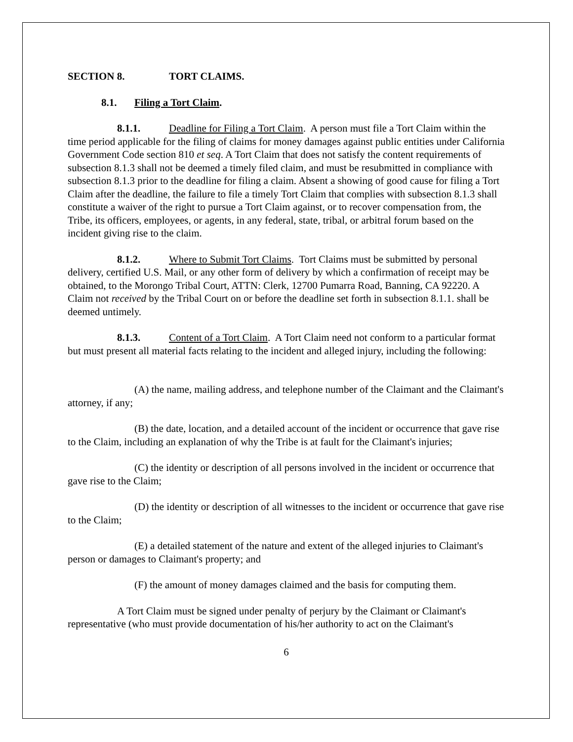SECTION 8. TORT CLAIMS.
8.1. Filing a Tort Claim.
8.1.1. Deadline for Filing a Tort Claim. A person must file a Tort Claim within the time period applicable for the filing of claims for money damages against public entities under California Government Code section 810 et seq. A Tort Claim that does not satisfy the content requirements of subsection 8.1.3 shall not be deemed a timely filed claim, and must be resubmitted in compliance with subsection 8.1.3 prior to the deadline for filing a claim. Absent a showing of good cause for filing a Tort Claim after the deadline, the failure to file a timely Tort Claim that complies with subsection 8.1.3 shall constitute a waiver of the right to pursue a Tort Claim against, or to recover compensation from, the Tribe, its officers, employees, or agents, in any federal, state, tribal, or arbitral forum based on the incident giving rise to the claim.
8.1.2. Where to Submit Tort Claims. Tort Claims must be submitted by personal delivery, certified U.S. Mail, or any other form of delivery by which a confirmation of receipt may be obtained, to the Morongo Tribal Court, ATTN: Clerk, 12700 Pumarra Road, Banning, CA 92220. A Claim not received by the Tribal Court on or before the deadline set forth in subsection 8.1.1. shall be deemed untimely.
8.1.3. Content of a Tort Claim. A Tort Claim need not conform to a particular format but must present all material facts relating to the incident and alleged injury, including the following:
(A) the name, mailing address, and telephone number of the Claimant and the Claimant's attorney, if any;
(B) the date, location, and a detailed account of the incident or occurrence that gave rise to the Claim, including an explanation of why the Tribe is at fault for the Claimant's injuries;
(C) the identity or description of all persons involved in the incident or occurrence that gave rise to the Claim;
(D) the identity or description of all witnesses to the incident or occurrence that gave rise to the Claim;
(E) a detailed statement of the nature and extent of the alleged injuries to Claimant's person or damages to Claimant's property; and
(F) the amount of money damages claimed and the basis for computing them.
A Tort Claim must be signed under penalty of perjury by the Claimant or Claimant's representative (who must provide documentation of his/her authority to act on the Claimant's
6